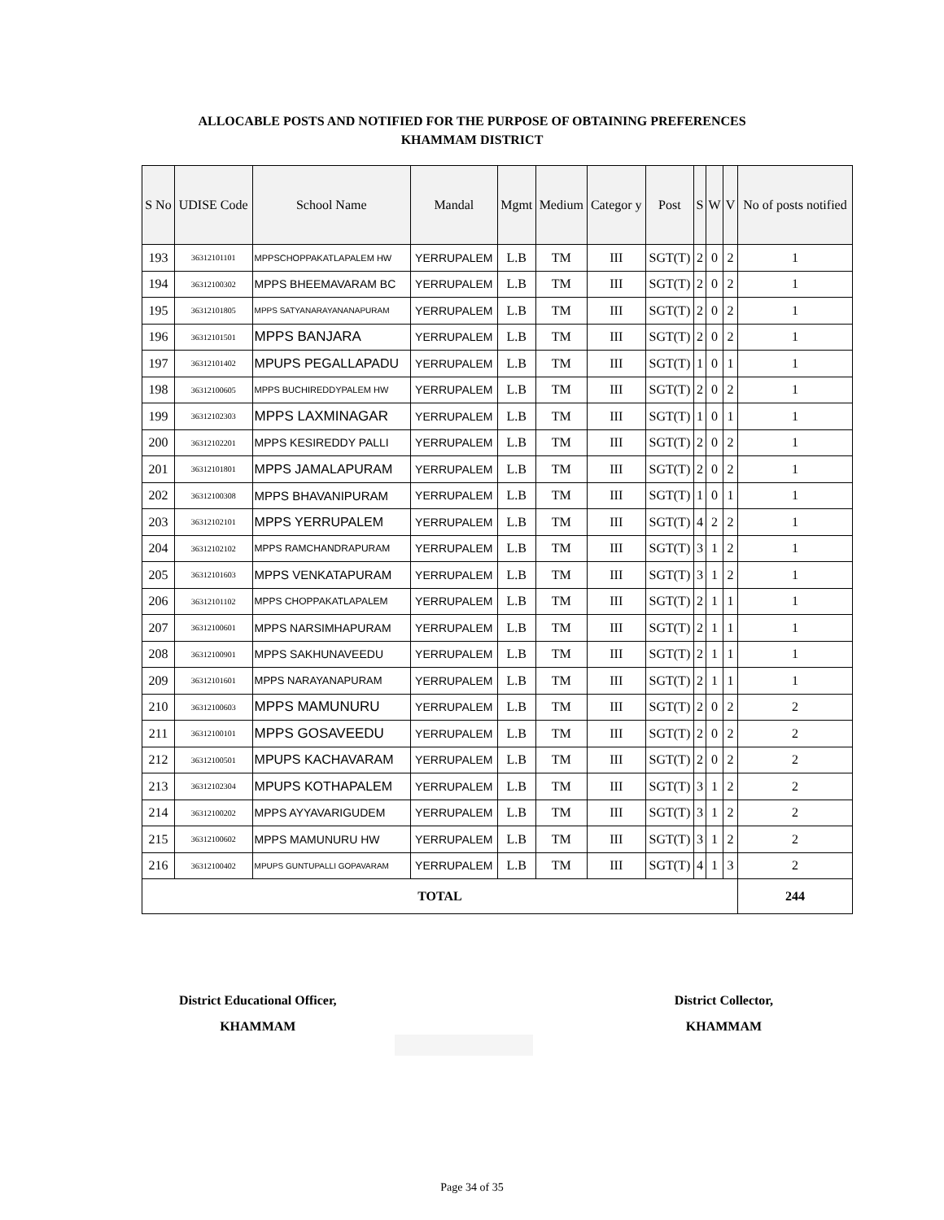ALLOCABLE POSTS AND NOTIFIED FOR THE PURPOSE OF OBTAINING PREFERENCES
KHAMMAM DISTRICT
| S No | UDISE Code | School Name | Mandal | Mgmt | Medium | Categor y | Post | S | W | V | No of posts notified |
| --- | --- | --- | --- | --- | --- | --- | --- | --- | --- | --- | --- |
| 193 | 36312101101 | MPPSCHOPPAKATLAPALEM HW | YERRUPALEM | L.B | TM | III | SGT(T) | 2 | 0 | 2 | 1 |
| 194 | 36312100302 | MPPS BHEEMAVARAM BC | YERRUPALEM | L.B | TM | III | SGT(T) | 2 | 0 | 2 | 1 |
| 195 | 36312101805 | MPPS SATYANARAYANANAPURAM | YERRUPALEM | L.B | TM | III | SGT(T) | 2 | 0 | 2 | 1 |
| 196 | 36312101501 | MPPS BANJARA | YERRUPALEM | L.B | TM | III | SGT(T) | 2 | 0 | 2 | 1 |
| 197 | 36312101402 | MPUPS PEGALLAPADU | YERRUPALEM | L.B | TM | III | SGT(T) | 1 | 0 | 1 | 1 |
| 198 | 36312100605 | MPPS BUCHIREDDYPALEM HW | YERRUPALEM | L.B | TM | III | SGT(T) | 2 | 0 | 2 | 1 |
| 199 | 36312102303 | MPPS LAXMINAGAR | YERRUPALEM | L.B | TM | III | SGT(T) | 1 | 0 | 1 | 1 |
| 200 | 36312102201 | MPPS KESIREDDY PALLI | YERRUPALEM | L.B | TM | III | SGT(T) | 2 | 0 | 2 | 1 |
| 201 | 36312101801 | MPPS JAMALAPURAM | YERRUPALEM | L.B | TM | III | SGT(T) | 2 | 0 | 2 | 1 |
| 202 | 36312100308 | MPPS BHAVANIPURAM | YERRUPALEM | L.B | TM | III | SGT(T) | 1 | 0 | 1 | 1 |
| 203 | 36312102101 | MPPS YERRUPALEM | YERRUPALEM | L.B | TM | III | SGT(T) | 4 | 2 | 2 | 1 |
| 204 | 36312102102 | MPPS RAMCHANDRAPURAM | YERRUPALEM | L.B | TM | III | SGT(T) | 3 | 1 | 2 | 1 |
| 205 | 36312101603 | MPPS VENKATAPURAM | YERRUPALEM | L.B | TM | III | SGT(T) | 3 | 1 | 2 | 1 |
| 206 | 36312101102 | MPPS CHOPPAKATLAPALEM | YERRUPALEM | L.B | TM | III | SGT(T) | 2 | 1 | 1 | 1 |
| 207 | 36312100601 | MPPS NARSIMHAPURAM | YERRUPALEM | L.B | TM | III | SGT(T) | 2 | 1 | 1 | 1 |
| 208 | 36312100901 | MPPS SAKHUNAVEEDU | YERRUPALEM | L.B | TM | III | SGT(T) | 2 | 1 | 1 | 1 |
| 209 | 36312101601 | MPPS NARAYANAPURAM | YERRUPALEM | L.B | TM | III | SGT(T) | 2 | 1 | 1 | 1 |
| 210 | 36312100603 | MPPS MAMUNURU | YERRUPALEM | L.B | TM | III | SGT(T) | 2 | 0 | 2 | 2 |
| 211 | 36312100101 | MPPS GOSAVEEDU | YERRUPALEM | L.B | TM | III | SGT(T) | 2 | 0 | 2 | 2 |
| 212 | 36312100501 | MPUPS KACHAVARAM | YERRUPALEM | L.B | TM | III | SGT(T) | 2 | 0 | 2 | 2 |
| 213 | 36312102304 | MPUPS KOTHAPALEM | YERRUPALEM | L.B | TM | III | SGT(T) | 3 | 1 | 2 | 2 |
| 214 | 36312100202 | MPPS AYYAVARIGUDEM | YERRUPALEM | L.B | TM | III | SGT(T) | 3 | 1 | 2 | 2 |
| 215 | 36312100602 | MPPS MAMUNURU HW | YERRUPALEM | L.B | TM | III | SGT(T) | 3 | 1 | 2 | 2 |
| 216 | 36312100402 | MPUPS GUNTUPALLI GOPAVARAM | YERRUPALEM | L.B | TM | III | SGT(T) | 4 | 1 | 3 | 2 |
| TOTAL | | | | | | | | | | | 244 |
District Educational Officer,
KHAMMAM
District Collector,
KHAMMAM
Page 34 of 35